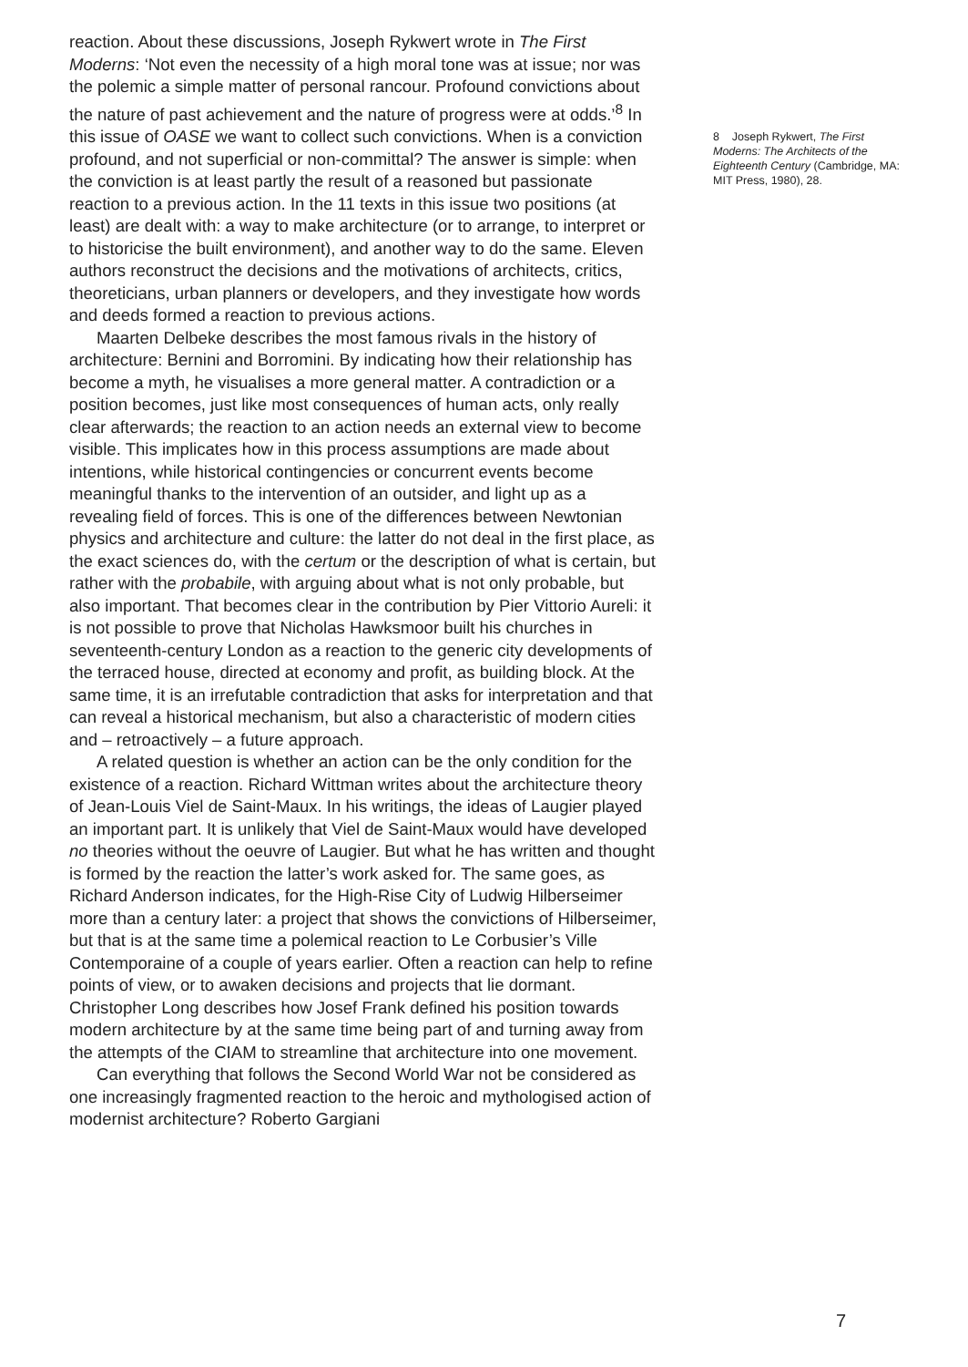reaction. About these discussions, Joseph Rykwert wrote in The First Moderns: ‘Not even the necessity of a high moral tone was at issue; nor was the polemic a simple matter of personal rancour. Profound convictions about the nature of past achievement and the nature of progress were at odds.’<sup>8</sup> In this issue of OASE we want to collect such convictions. When is a conviction profound, and not superficial or non-committal? The answer is simple: when the conviction is at least partly the result of a reasoned but passionate reaction to a previous action. In the 11 texts in this issue two positions (at least) are dealt with: a way to make architecture (or to arrange, to interpret or to historicise the built environment), and another way to do the same. Eleven authors reconstruct the decisions and the motivations of architects, critics, theoreticians, urban planners or developers, and they investigate how words and deeds formed a reaction to previous actions.
Maarten Delbeke describes the most famous rivals in the history of architecture: Bernini and Borromini. By indicating how their relationship has become a myth, he visualises a more general matter. A contradiction or a position becomes, just like most consequences of human acts, only really clear afterwards; the reaction to an action needs an external view to become visible. This implicates how in this process assumptions are made about intentions, while historical contingencies or concurrent events become meaningful thanks to the intervention of an outsider, and light up as a revealing field of forces. This is one of the differences between Newtonian physics and architecture and culture: the latter do not deal in the first place, as the exact sciences do, with the certum or the description of what is certain, but rather with the probabile, with arguing about what is not only probable, but also important. That becomes clear in the contribution by Pier Vittorio Aureli: it is not possible to prove that Nicholas Hawksmoor built his churches in seventeenth-century London as a reaction to the generic city developments of the terraced house, directed at economy and profit, as building block. At the same time, it is an irrefutable contradiction that asks for interpretation and that can reveal a historical mechanism, but also a characteristic of modern cities and – retroactively – a future approach.
A related question is whether an action can be the only condition for the existence of a reaction. Richard Wittman writes about the architecture theory of Jean-Louis Viel de Saint-Maux. In his writings, the ideas of Laugier played an important part. It is unlikely that Viel de Saint-Maux would have developed no theories without the oeuvre of Laugier. But what he has written and thought is formed by the reaction the latter’s work asked for. The same goes, as Richard Anderson indicates, for the High-Rise City of Ludwig Hilberseimer more than a century later: a project that shows the convictions of Hilberseimer, but that is at the same time a polemical reaction to Le Corbusier’s Ville Contemporaine of a couple of years earlier. Often a reaction can help to refine points of view, or to awaken decisions and projects that lie dormant. Christopher Long describes how Josef Frank defined his position towards modern architecture by at the same time being part of and turning away from the attempts of the CIAM to streamline that architecture into one movement.
Can everything that follows the Second World War not be considered as one increasingly fragmented reaction to the heroic and mythologised action of modernist architecture? Roberto Gargiani
8 Joseph Rykwert, The First Moderns: The Architects of the Eighteenth Century (Cambridge, MA: MIT Press, 1980), 28.
7